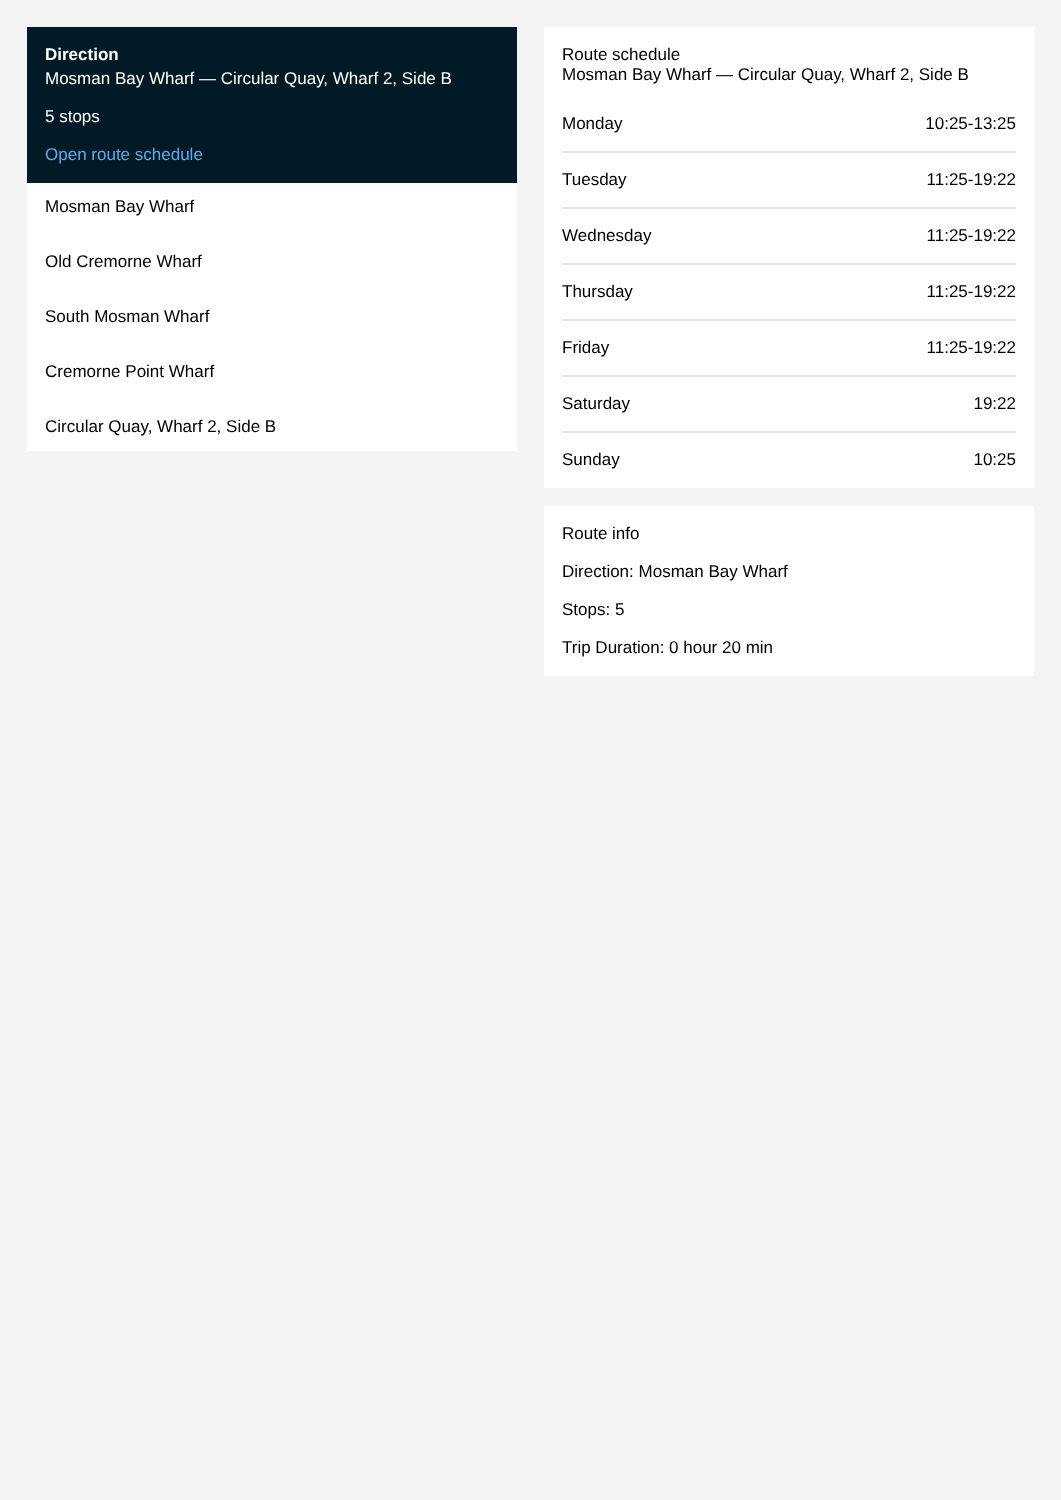Direction
Mosman Bay Wharf — Circular Quay, Wharf 2, Side B
5 stops
Open route schedule
Mosman Bay Wharf
Old Cremorne Wharf
South Mosman Wharf
Cremorne Point Wharf
Circular Quay, Wharf 2, Side B
Route schedule
Mosman Bay Wharf — Circular Quay, Wharf 2, Side B
| Monday | 10:25-13:25 |
| Tuesday | 11:25-19:22 |
| Wednesday | 11:25-19:22 |
| Thursday | 11:25-19:22 |
| Friday | 11:25-19:22 |
| Saturday | 19:22 |
| Sunday | 10:25 |
Route info
Direction: Mosman Bay Wharf
Stops: 5
Trip Duration: 0 hour 20 min